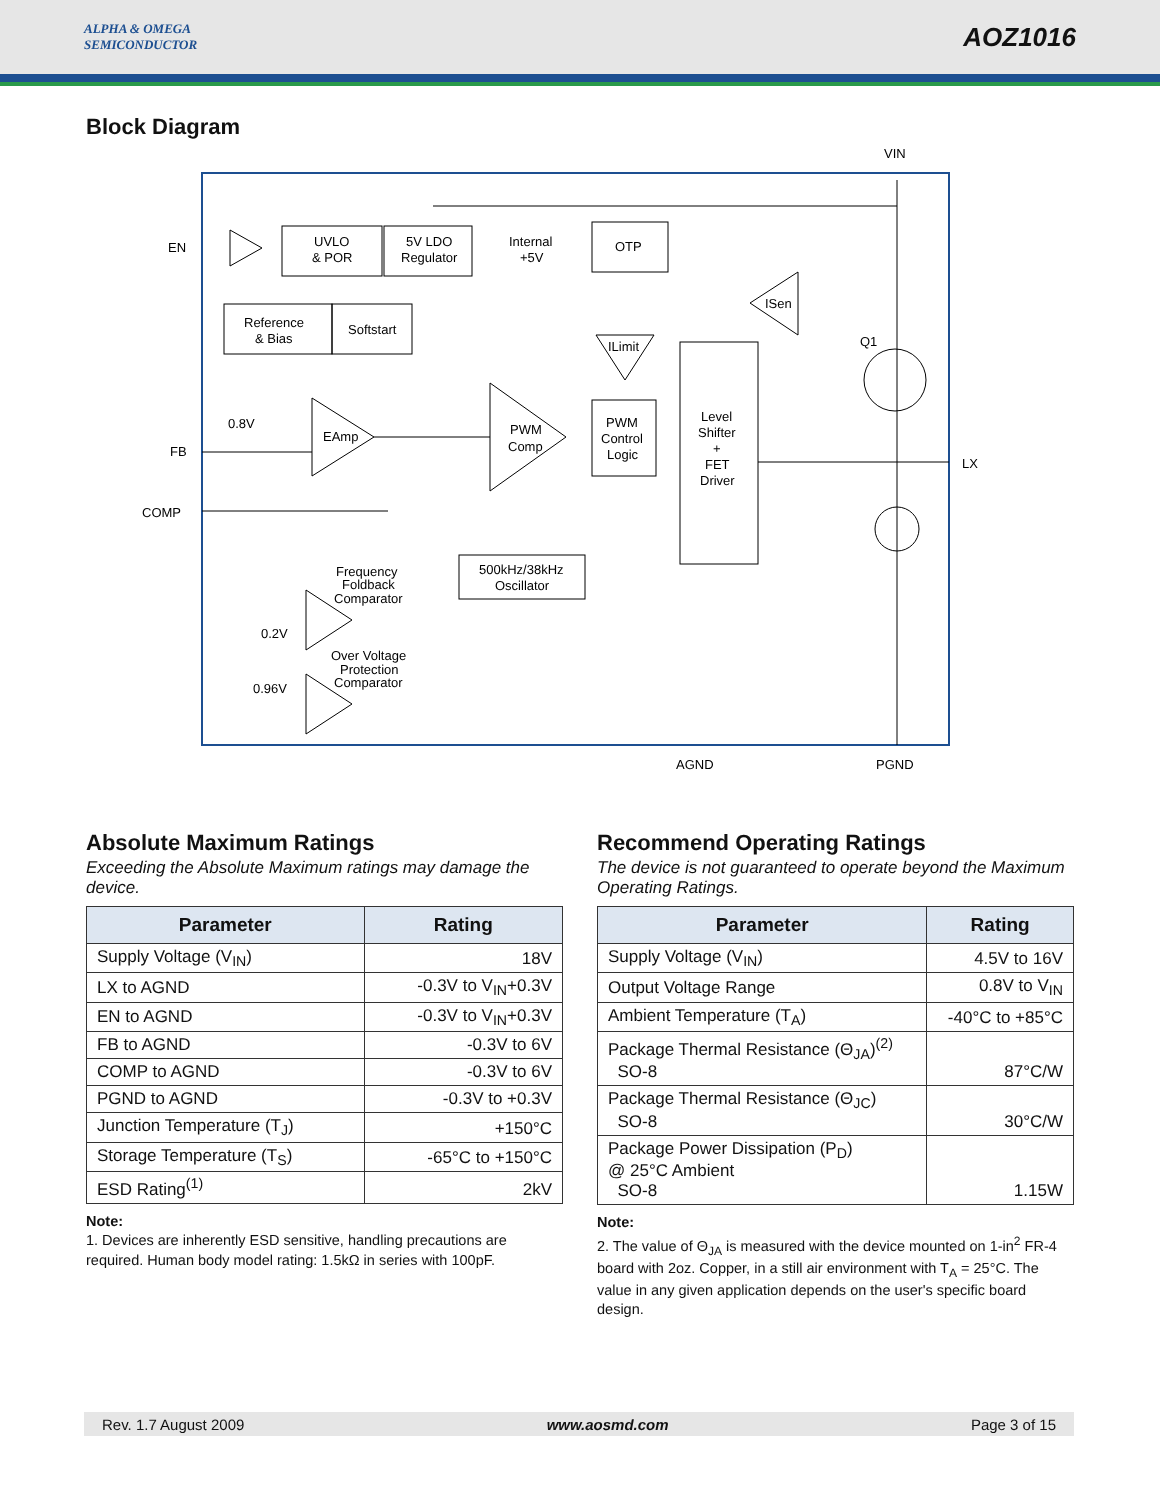ALPHA & OMEGA
SEMICONDUCTOR
AOZ1016
Block Diagram
VIN
EN
FB
COMP
LX
AGND
PGND
UVLO
& POR
5V LDO
Regulator
Internal
+5V
OTP
Reference
& Bias
Softstart
0.8V
EAmp
PWM
Comp
ILimit
ISen
Q1
PWM
Control
Logic
Level
Shifter
+
FET
Driver
500kHz/38kHz
Oscillator
Frequency
Foldback
Comparator
0.2V
Over Voltage
Protection
Comparator
0.96V
Absolute Maximum Ratings
Exceeding the Absolute Maximum ratings may damage the device.
| Parameter | Rating |
| --- | --- |
| Supply Voltage (V<sub>IN</sub>) | 18V |
| LX to AGND | -0.3V to V<sub>IN</sub>+0.3V |
| EN to AGND | -0.3V to V<sub>IN</sub>+0.3V |
| FB to AGND | -0.3V to 6V |
| COMP to AGND | -0.3V to 6V |
| PGND to AGND | -0.3V to +0.3V |
| Junction Temperature (T<sub>J</sub>) | +150°C |
| Storage Temperature (T<sub>S</sub>) | -65°C to +150°C |
| ESD Rating<sup>(1)</sup> | 2kV |
Note:
1. Devices are inherently ESD sensitive, handling precautions are required. Human body model rating: 1.5kΩ in series with 100pF.
Recommend Operating Ratings
The device is not guaranteed to operate beyond the Maximum Operating Ratings.
| Parameter | Rating |
| --- | --- |
| Supply Voltage (V<sub>IN</sub>) | 4.5V to 16V |
| Output Voltage Range | 0.8V to V<sub>IN</sub> |
| Ambient Temperature (T<sub>A</sub>) | -40°C to +85°C |
| Package Thermal Resistance (Θ<sub>JA</sub>)<sup>(2)</sup> SO-8 | 87°C/W |
| Package Thermal Resistance (Θ<sub>JC</sub>) SO-8 | 30°C/W |
| Package Power Dissipation (P<sub>D</sub>) @ 25°C Ambient SO-8 | 1.15W |
Note:
2. The value of Θ<sub>JA</sub> is measured with the device mounted on 1-in<sup>2</sup> FR-4 board with 2oz. Copper, in a still air environment with T<sub>A</sub> = 25°C. The value in any given application depends on the user's specific board design.
Rev. 1.7 August 2009 www.aosmd.com Page 3 of 15